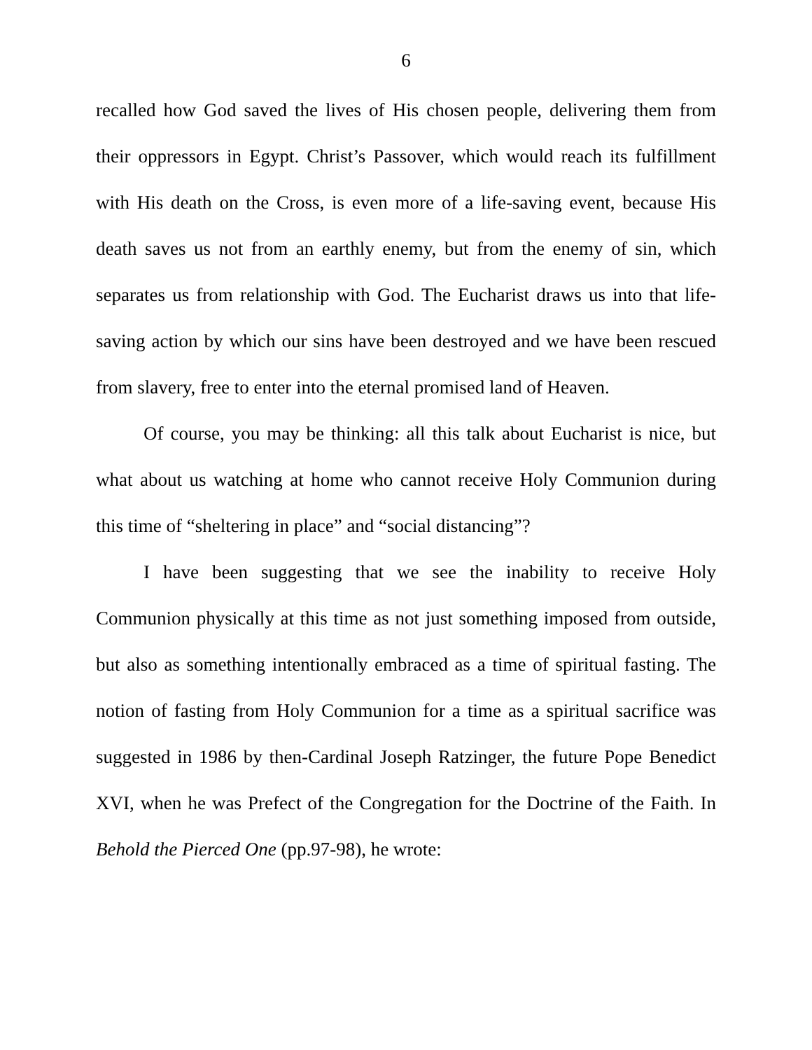6
recalled how God saved the lives of His chosen people, delivering them from their oppressors in Egypt. Christ’s Passover, which would reach its fulfillment with His death on the Cross, is even more of a life-saving event, because His death saves us not from an earthly enemy, but from the enemy of sin, which separates us from relationship with God. The Eucharist draws us into that life-saving action by which our sins have been destroyed and we have been rescued from slavery, free to enter into the eternal promised land of Heaven.
Of course, you may be thinking: all this talk about Eucharist is nice, but what about us watching at home who cannot receive Holy Communion during this time of “sheltering in place” and “social distancing”?
I have been suggesting that we see the inability to receive Holy Communion physically at this time as not just something imposed from outside, but also as something intentionally embraced as a time of spiritual fasting. The notion of fasting from Holy Communion for a time as a spiritual sacrifice was suggested in 1986 by then-Cardinal Joseph Ratzinger, the future Pope Benedict XVI, when he was Prefect of the Congregation for the Doctrine of the Faith. In Behold the Pierced One (pp.97-98), he wrote: